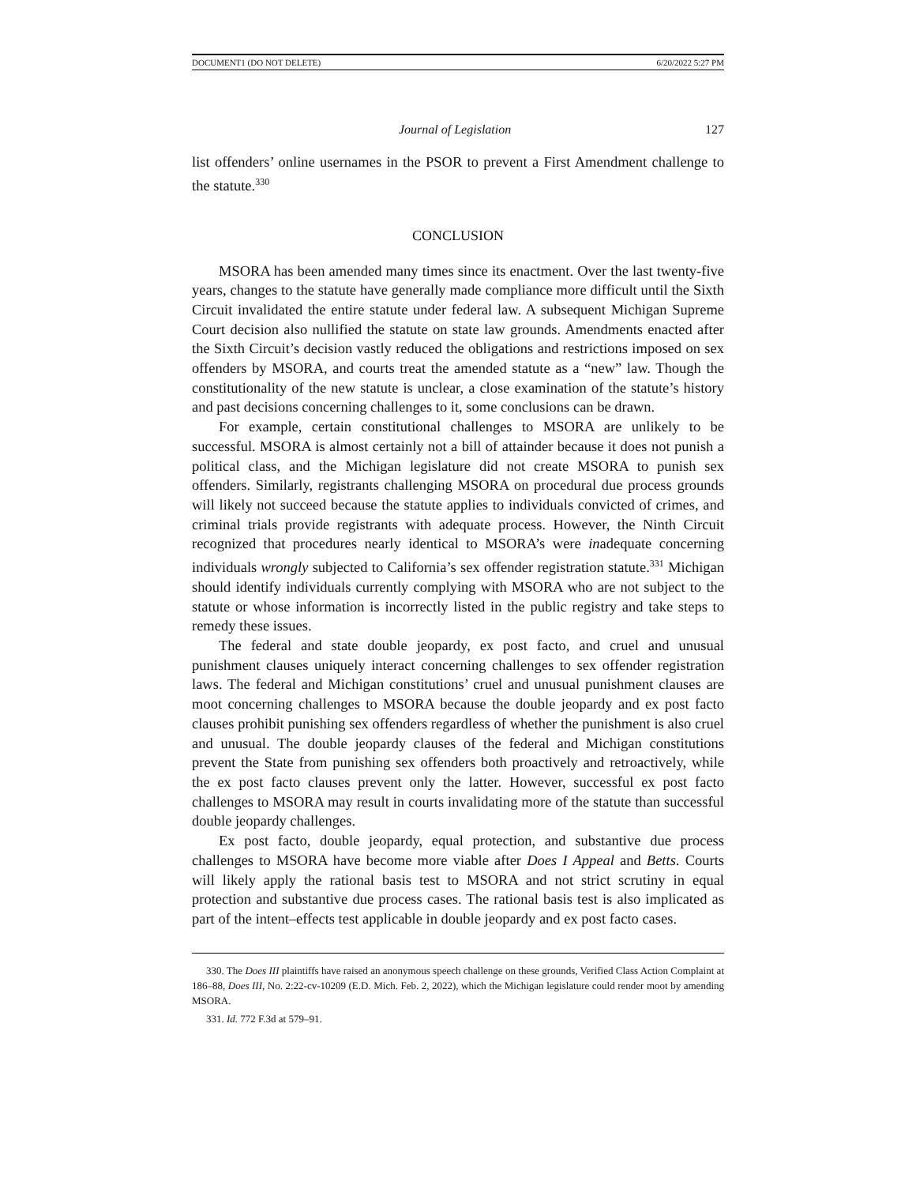DOCUMENT1 (DO NOT DELETE) 6/20/2022 5:27 PM
Journal of Legislation 127
list offenders’ online usernames in the PSOR to prevent a First Amendment challenge to the statute.<sup>330</sup>
CONCLUSION
MSORA has been amended many times since its enactment. Over the last twenty-five years, changes to the statute have generally made compliance more difficult until the Sixth Circuit invalidated the entire statute under federal law. A subsequent Michigan Supreme Court decision also nullified the statute on state law grounds. Amendments enacted after the Sixth Circuit’s decision vastly reduced the obligations and restrictions imposed on sex offenders by MSORA, and courts treat the amended statute as a “new” law. Though the constitutionality of the new statute is unclear, a close examination of the statute’s history and past decisions concerning challenges to it, some conclusions can be drawn.
For example, certain constitutional challenges to MSORA are unlikely to be successful. MSORA is almost certainly not a bill of attainder because it does not punish a political class, and the Michigan legislature did not create MSORA to punish sex offenders. Similarly, registrants challenging MSORA on procedural due process grounds will likely not succeed because the statute applies to individuals convicted of crimes, and criminal trials provide registrants with adequate process. However, the Ninth Circuit recognized that procedures nearly identical to MSORA’s were inadequate concerning individuals wrongly subjected to California’s sex offender registration statute.<sup>331</sup> Michigan should identify individuals currently complying with MSORA who are not subject to the statute or whose information is incorrectly listed in the public registry and take steps to remedy these issues.
The federal and state double jeopardy, ex post facto, and cruel and unusual punishment clauses uniquely interact concerning challenges to sex offender registration laws. The federal and Michigan constitutions’ cruel and unusual punishment clauses are moot concerning challenges to MSORA because the double jeopardy and ex post facto clauses prohibit punishing sex offenders regardless of whether the punishment is also cruel and unusual. The double jeopardy clauses of the federal and Michigan constitutions prevent the State from punishing sex offenders both proactively and retroactively, while the ex post facto clauses prevent only the latter. However, successful ex post facto challenges to MSORA may result in courts invalidating more of the statute than successful double jeopardy challenges.
Ex post facto, double jeopardy, equal protection, and substantive due process challenges to MSORA have become more viable after Does I Appeal and Betts. Courts will likely apply the rational basis test to MSORA and not strict scrutiny in equal protection and substantive due process cases. The rational basis test is also implicated as part of the intent–effects test applicable in double jeopardy and ex post facto cases.
330. The Does III plaintiffs have raised an anonymous speech challenge on these grounds, Verified Class Action Complaint at 186–88, Does III, No. 2:22-cv-10209 (E.D. Mich. Feb. 2, 2022), which the Michigan legislature could render moot by amending MSORA.
331. Id. 772 F.3d at 579–91.